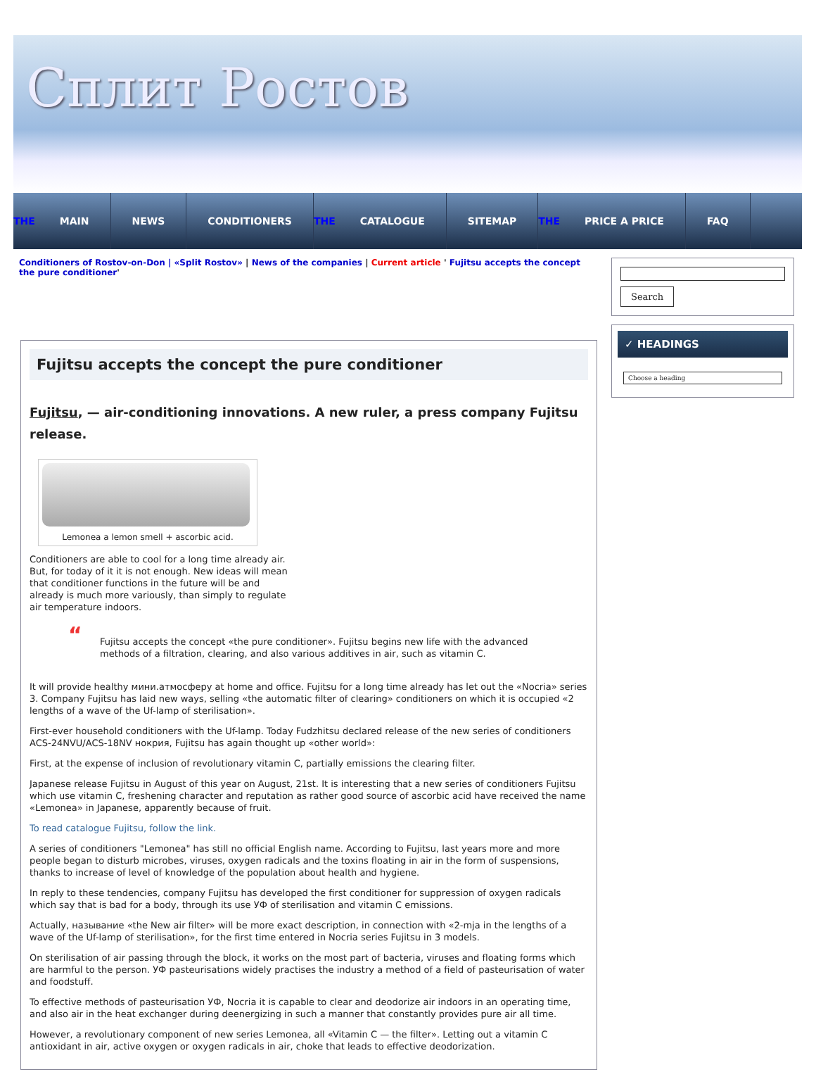Сплит Ростов
THE MAIN NEWS CONDITIONERS THE CATALOGUE SITEMAP THE PRICE A PRICE FAQ
Conditioners of Rostov-on-Don | «Split Rostov» | News of the companies | Current article ' Fujitsu accepts the concept the pure conditioner'
Fujitsu accepts the concept the pure conditioner
Fujitsu, — air-conditioning innovations. A new ruler, a press company Fujitsu release.
Lemonea a lemon smell + ascorbic acid.
Conditioners are able to cool for a long time already air. But, for today of it it is not enough. New ideas will mean that conditioner functions in the future will be and already is much more variously, than simply to regulate air temperature indoors.
“Fujitsu accepts the concept «the pure conditioner». Fujitsu begins new life with the advanced methods of a filtration, clearing, and also various additives in air, such as vitamin C.
It will provide healthy мини.атмосферу at home and office. Fujitsu for a long time already has let out the «Nocria» series 3. Company Fujitsu has laid new ways, selling «the automatic filter of clearing» conditioners on which it is occupied «2 lengths of a wave of the Uf-lamp of sterilisation».
First-ever household conditioners with the Uf-lamp. Today Fudzhitsu declared release of the new series of conditioners ACS-24NVU/ACS-18NV нокрия, Fujitsu has again thought up «other world»:
First, at the expense of inclusion of revolutionary vitamin C, partially emissions the clearing filter.
Japanese release Fujitsu in August of this year on August, 21st. It is interesting that a new series of conditioners Fujitsu which use vitamin C, freshening character and reputation as rather good source of ascorbic acid have received the name «Lemonea» in Japanese, apparently because of fruit.
To read catalogue Fujitsu, follow the link.
A series of conditioners "Lemonea" has still no official English name. According to Fujitsu, last years more and more people began to disturb microbes, viruses, oxygen radicals and the toxins floating in air in the form of suspensions, thanks to increase of level of knowledge of the population about health and hygiene.
In reply to these tendencies, company Fujitsu has developed the first conditioner for suppression of oxygen radicals which say that is bad for a body, through its use УФ of sterilisation and vitamin C emissions.
Actually, называние «the New air filter» will be more exact description, in connection with «2-mja in the lengths of a wave of the Uf-lamp of sterilisation», for the first time entered in Nocria series Fujitsu in 3 models.
On sterilisation of air passing through the block, it works on the most part of bacteria, viruses and floating forms which are harmful to the person. УФ pasteurisations widely practises the industry a method of a field of pasteurisation of water and foodstuff.
To effective methods of pasteurisation УФ, Nocria it is capable to clear and deodorize air indoors in an operating time, and also air in the heat exchanger during deenergizing in such a manner that constantly provides pure air all time.
However, a revolutionary component of new series Lemonea, all «Vitamin C — the filter». Letting out a vitamin C antioxidant in air, active oxygen or oxygen radicals in air, choke that leads to effective deodorization.
Search
✓ HEADINGS
Choose a heading